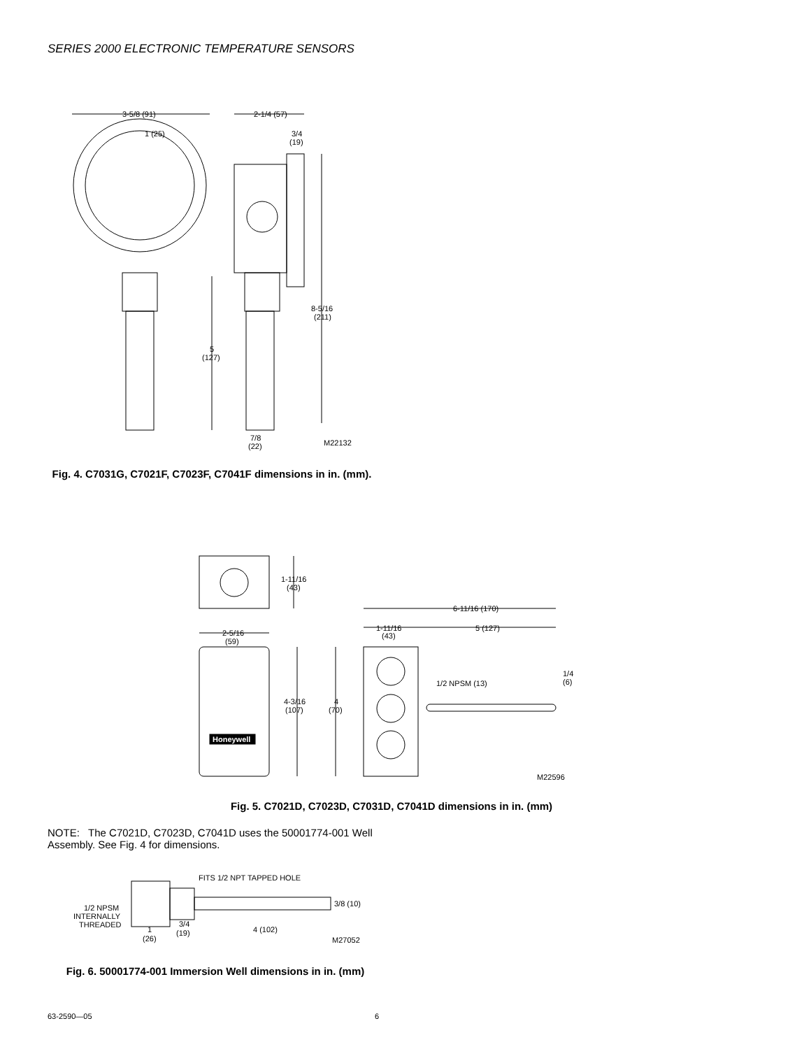SERIES 2000 ELECTRONIC TEMPERATURE SENSORS
3-5/8 (91)
1 (25)
2-1/4 (57)
3/4
(19)
8-5/16
(211)
5
(127)
7/8
(22)
M22132
Fig. 4. C7031G, C7021F, C7023F, C7041F dimensions in in. (mm).
1-11/16
(43)
6-11/16 (170)
1-11/16
(43)
5 (127)
2-5/16
(59)
4-3/16
(107)
4
(70)
1/2 NPSM (13)
1/4
(6)
Honeywell
M22596
Fig. 5. C7021D, C7023D, C7031D, C7041D dimensions in in. (mm)
NOTE: The C7021D, C7023D, C7041D uses the 50001774-001 Well Assembly. See Fig. 4 for dimensions.
FITS 1/2 NPT TAPPED HOLE
3/8 (10)
1/2 NPSM
INTERNALLY
THREADED
1
(26)
3/4
(19)
4 (102)
M27052
Fig. 6. 50001774-001 Immersion Well dimensions in in. (mm)
63-2590—05 6